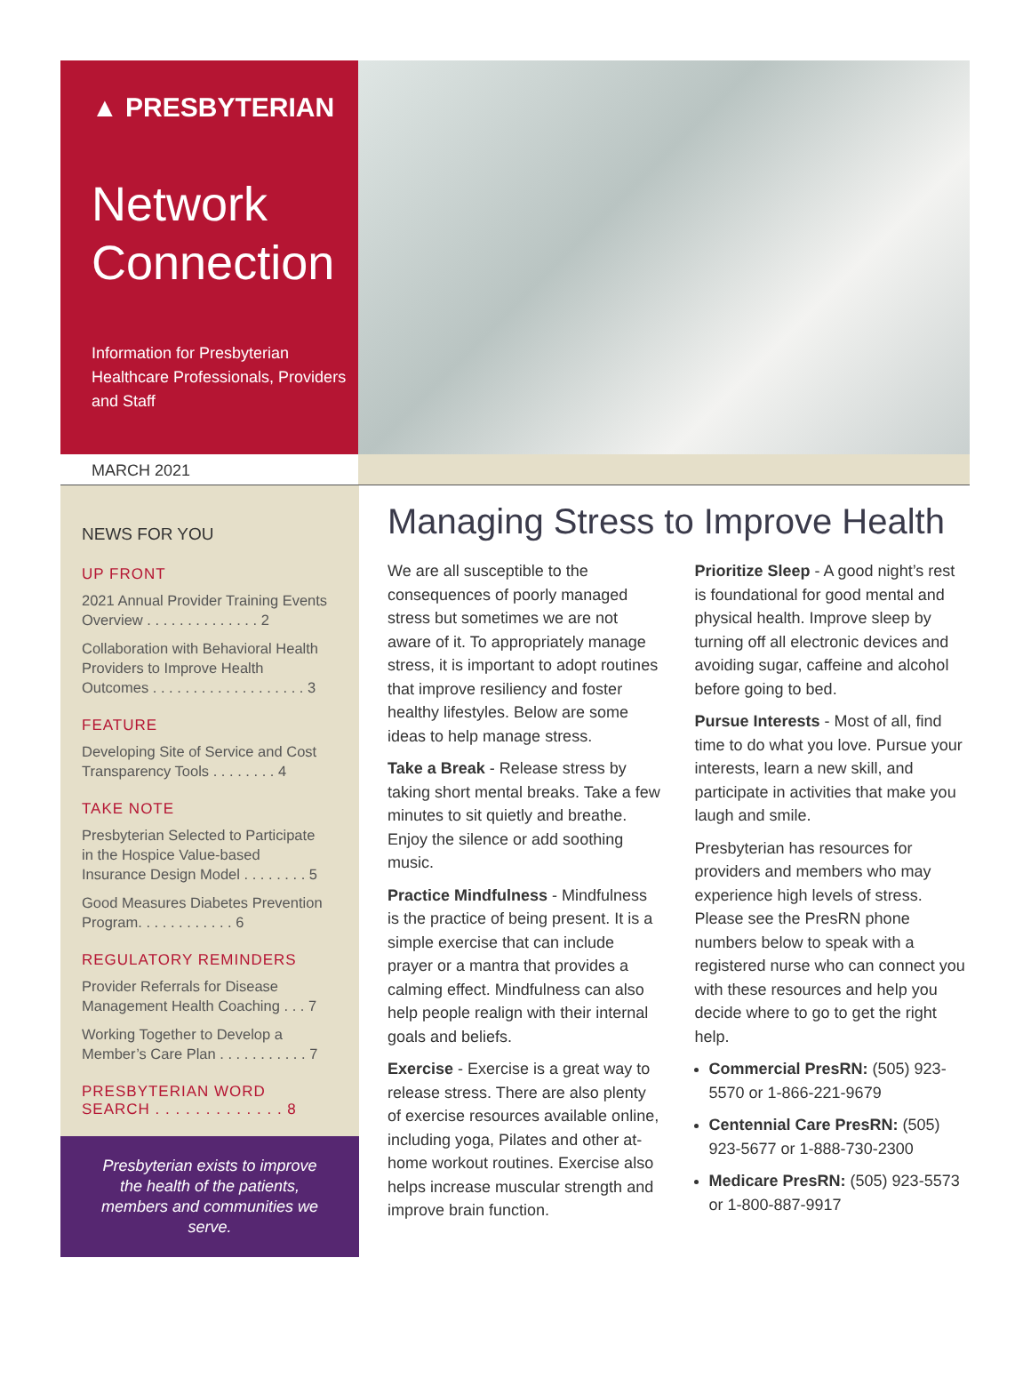▲ PRESBYTERIAN
Network Connection
Information for Presbyterian Healthcare Professionals, Providers and Staff
MARCH 2021
NEWS FOR YOU
UP FRONT
2021 Annual Provider Training Events Overview . . . . . . . . . . . . . . 2
Collaboration with Behavioral Health Providers to Improve Health Outcomes . . . . . . . . . . . . . . . . . . . 3
FEATURE
Developing Site of Service and Cost Transparency Tools . . . . . . . . 4
TAKE NOTE
Presbyterian Selected to Participate in the Hospice Value-based Insurance Design Model . . . . . . . . 5
Good Measures Diabetes Prevention Program. . . . . . . . . . . . 6
REGULATORY REMINDERS
Provider Referrals for Disease Management Health Coaching . . . 7
Working Together to Develop a Member’s Care Plan . . . . . . . . . . . 7
PRESBYTERIAN WORD SEARCH . . . . . . . . . . . . . 8
Presbyterian exists to improve the health of the patients, members and communities we serve.
Managing Stress to Improve Health
We are all susceptible to the consequences of poorly managed stress but sometimes we are not aware of it. To appropriately manage stress, it is important to adopt routines that improve resiliency and foster healthy lifestyles. Below are some ideas to help manage stress.
Take a Break - Release stress by taking short mental breaks. Take a few minutes to sit quietly and breathe. Enjoy the silence or add soothing music.
Practice Mindfulness - Mindfulness is the practice of being present. It is a simple exercise that can include prayer or a mantra that provides a calming effect. Mindfulness can also help people realign with their internal goals and beliefs.
Exercise - Exercise is a great way to release stress. There are also plenty of exercise resources available online, including yoga, Pilates and other at-home workout routines. Exercise also helps increase muscular strength and improve brain function.
Prioritize Sleep - A good night’s rest is foundational for good mental and physical health. Improve sleep by turning off all electronic devices and avoiding sugar, caffeine and alcohol before going to bed.
Pursue Interests - Most of all, find time to do what you love. Pursue your interests, learn a new skill, and participate in activities that make you laugh and smile.
Presbyterian has resources for providers and members who may experience high levels of stress. Please see the PresRN phone numbers below to speak with a registered nurse who can connect you with these resources and help you decide where to go to get the right help.
Commercial PresRN: (505) 923-5570 or 1-866-221-9679
Centennial Care PresRN: (505) 923-5677 or 1-888-730-2300
Medicare PresRN: (505) 923-5573 or 1-800-887-9917